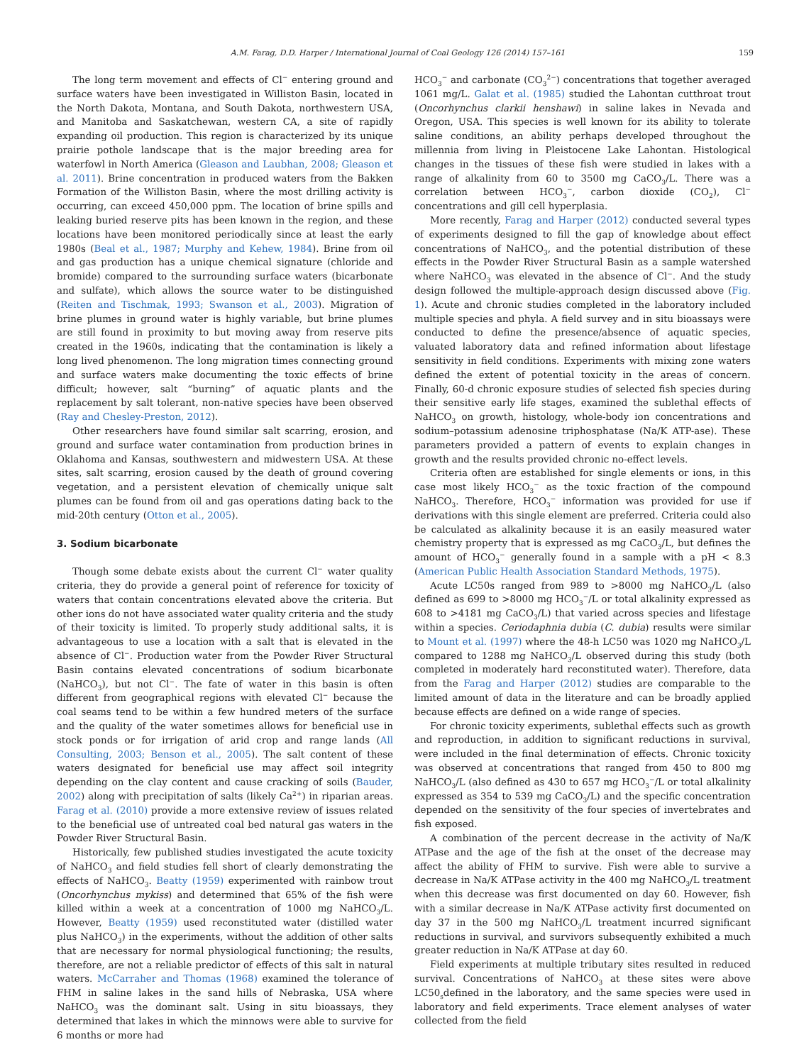A.M. Farag, D.D. Harper / International Journal of Coal Geology 126 (2014) 157–161 159
The long term movement and effects of Cl<sup>−</sup> entering ground and surface waters have been investigated in Williston Basin, located in the North Dakota, Montana, and South Dakota, northwestern USA, and Manitoba and Saskatchewan, western CA, a site of rapidly expanding oil production. This region is characterized by its unique prairie pothole landscape that is the major breeding area for waterfowl in North America (Gleason and Laubhan, 2008; Gleason et al. 2011). Brine concentration in produced waters from the Bakken Formation of the Williston Basin, where the most drilling activity is occurring, can exceed 450,000 ppm. The location of brine spills and leaking buried reserve pits has been known in the region, and these locations have been monitored periodically since at least the early 1980s (Beal et al., 1987; Murphy and Kehew, 1984). Brine from oil and gas production has a unique chemical signature (chloride and bromide) compared to the surrounding surface waters (bicarbonate and sulfate), which allows the source water to be distinguished (Reiten and Tischmak, 1993; Swanson et al., 2003). Migration of brine plumes in ground water is highly variable, but brine plumes are still found in proximity to but moving away from reserve pits created in the 1960s, indicating that the contamination is likely a long lived phenomenon. The long migration times connecting ground and surface waters make documenting the toxic effects of brine difficult; however, salt “burning” of aquatic plants and the replacement by salt tolerant, non-native species have been observed (Ray and Chesley-Preston, 2012).
Other researchers have found similar salt scarring, erosion, and ground and surface water contamination from production brines in Oklahoma and Kansas, southwestern and midwestern USA. At these sites, salt scarring, erosion caused by the death of ground covering vegetation, and a persistent elevation of chemically unique salt plumes can be found from oil and gas operations dating back to the mid-20th century (Otton et al., 2005).
3. Sodium bicarbonate
Though some debate exists about the current Cl<sup>−</sup> water quality criteria, they do provide a general point of reference for toxicity of waters that contain concentrations elevated above the criteria. But other ions do not have associated water quality criteria and the study of their toxicity is limited. To properly study additional salts, it is advantageous to use a location with a salt that is elevated in the absence of Cl<sup>−</sup>. Production water from the Powder River Structural Basin contains elevated concentrations of sodium bicarbonate (NaHCO<sub>3</sub>), but not Cl<sup>−</sup>. The fate of water in this basin is often different from geographical regions with elevated Cl<sup>−</sup> because the coal seams tend to be within a few hundred meters of the surface and the quality of the water sometimes allows for beneficial use in stock ponds or for irrigation of arid crop and range lands (All Consulting, 2003; Benson et al., 2005). The salt content of these waters designated for beneficial use may affect soil integrity depending on the clay content and cause cracking of soils (Bauder, 2002) along with precipitation of salts (likely Ca<sup>2+</sup>) in riparian areas. Farag et al. (2010) provide a more extensive review of issues related to the beneficial use of untreated coal bed natural gas waters in the Powder River Structural Basin.
Historically, few published studies investigated the acute toxicity of NaHCO<sub>3</sub> and field studies fell short of clearly demonstrating the effects of NaHCO<sub>3</sub>. Beatty (1959) experimented with rainbow trout (Oncorhynchus mykiss) and determined that 65% of the fish were killed within a week at a concentration of 1000 mg NaHCO<sub>3</sub>/L. However, Beatty (1959) used reconstituted water (distilled water plus NaHCO<sub>3</sub>) in the experiments, without the addition of other salts that are necessary for normal physiological functioning; the results, therefore, are not a reliable predictor of effects of this salt in natural waters. McCarraher and Thomas (1968) examined the tolerance of FHM in saline lakes in the sand hills of Nebraska, USA where NaHCO<sub>3</sub> was the dominant salt. Using in situ bioassays, they determined that lakes in which the minnows were able to survive for 6 months or more had
HCO<sub>3</sub><sup>−</sup> and carbonate (CO<sub>3</sub><sup>2−</sup>) concentrations that together averaged 1061 mg/L. Galat et al. (1985) studied the Lahontan cutthroat trout (Oncorhynchus clarkii henshawi) in saline lakes in Nevada and Oregon, USA. This species is well known for its ability to tolerate saline conditions, an ability perhaps developed throughout the millennia from living in Pleistocene Lake Lahontan. Histological changes in the tissues of these fish were studied in lakes with a range of alkalinity from 60 to 3500 mg CaCO<sub>3</sub>/L. There was a correlation between HCO<sub>3</sub><sup>−</sup>, carbon dioxide (CO<sub>2</sub>), Cl<sup>−</sup> concentrations and gill cell hyperplasia.
More recently, Farag and Harper (2012) conducted several types of experiments designed to fill the gap of knowledge about effect concentrations of NaHCO<sub>3</sub>, and the potential distribution of these effects in the Powder River Structural Basin as a sample watershed where NaHCO<sub>3</sub> was elevated in the absence of Cl<sup>−</sup>. And the study design followed the multiple-approach design discussed above (Fig. 1). Acute and chronic studies completed in the laboratory included multiple species and phyla. A field survey and in situ bioassays were conducted to define the presence/absence of aquatic species, valuated laboratory data and refined information about lifestage sensitivity in field conditions. Experiments with mixing zone waters defined the extent of potential toxicity in the areas of concern. Finally, 60-d chronic exposure studies of selected fish species during their sensitive early life stages, examined the sublethal effects of NaHCO<sub>3</sub> on growth, histology, whole-body ion concentrations and sodium–potassium adenosine triphosphatase (Na/K ATP-ase). These parameters provided a pattern of events to explain changes in growth and the results provided chronic no-effect levels.
Criteria often are established for single elements or ions, in this case most likely HCO<sub>3</sub><sup>−</sup> as the toxic fraction of the compound NaHCO<sub>3</sub>. Therefore, HCO<sub>3</sub><sup>−</sup> information was provided for use if derivations with this single element are preferred. Criteria could also be calculated as alkalinity because it is an easily measured water chemistry property that is expressed as mg CaCO<sub>3</sub>/L, but defines the amount of HCO<sub>3</sub><sup>−</sup> generally found in a sample with a pH < 8.3 (American Public Health Association Standard Methods, 1975).
Acute LC50s ranged from 989 to >8000 mg NaHCO<sub>3</sub>/L (also defined as 699 to >8000 mg HCO<sub>3</sub><sup>−</sup>/L or total alkalinity expressed as 608 to >4181 mg CaCO<sub>3</sub>/L) that varied across species and lifestage within a species. Ceriodaphnia dubia (C. dubia) results were similar to Mount et al. (1997) where the 48-h LC50 was 1020 mg NaHCO<sub>3</sub>/L compared to 1288 mg NaHCO<sub>3</sub>/L observed during this study (both completed in moderately hard reconstituted water). Therefore, data from the Farag and Harper (2012) studies are comparable to the limited amount of data in the literature and can be broadly applied because effects are defined on a wide range of species.
For chronic toxicity experiments, sublethal effects such as growth and reproduction, in addition to significant reductions in survival, were included in the final determination of effects. Chronic toxicity was observed at concentrations that ranged from 450 to 800 mg NaHCO<sub>3</sub>/L (also defined as 430 to 657 mg HCO<sub>3</sub><sup>−</sup>/L or total alkalinity expressed as 354 to 539 mg CaCO<sub>3</sub>/L) and the specific concentration depended on the sensitivity of the four species of invertebrates and fish exposed.
A combination of the percent decrease in the activity of Na/K ATPase and the age of the fish at the onset of the decrease may affect the ability of FHM to survive. Fish were able to survive a decrease in Na/K ATPase activity in the 400 mg NaHCO<sub>3</sub>/L treatment when this decrease was first documented on day 60. However, fish with a similar decrease in Na/K ATPase activity first documented on day 37 in the 500 mg NaHCO<sub>3</sub>/L treatment incurred significant reductions in survival, and survivors subsequently exhibited a much greater reduction in Na/K ATPase at day 60.
Field experiments at multiple tributary sites resulted in reduced survival. Concentrations of NaHCO<sub>3</sub> at these sites were above LC50<sub>s</sub>defined in the laboratory, and the same species were used in laboratory and field experiments. Trace element analyses of water collected from the field